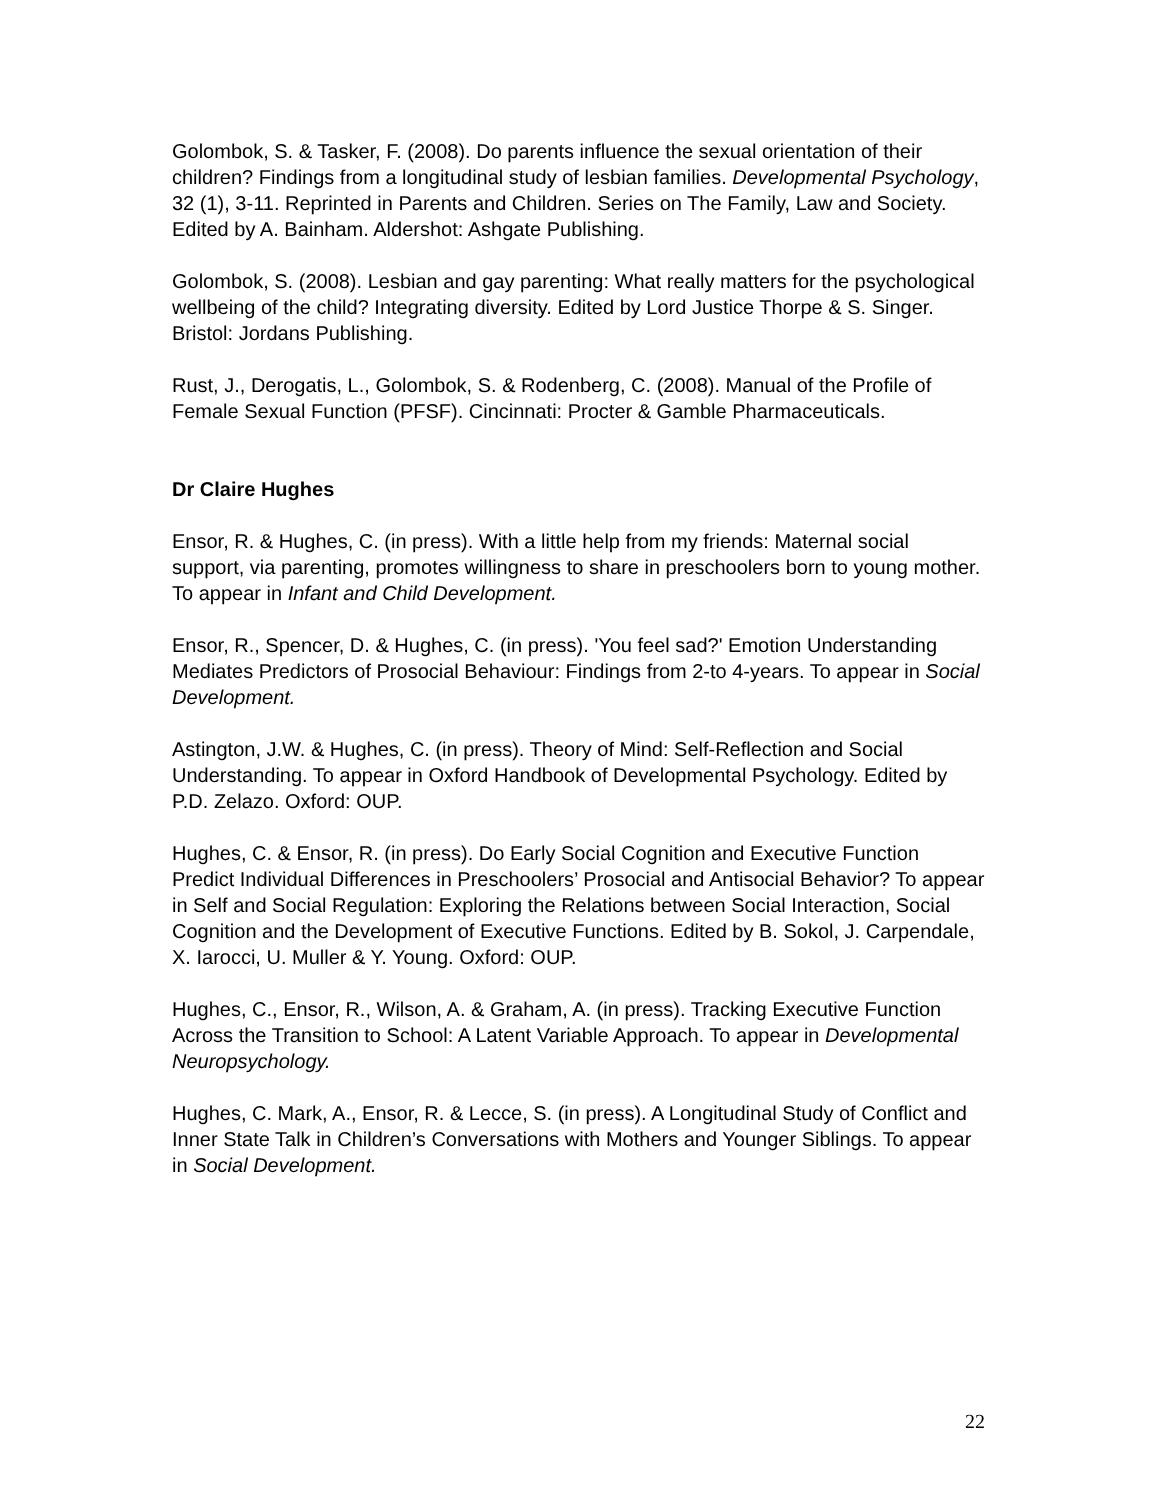Golombok, S. & Tasker, F. (2008). Do parents influence the sexual orientation of their children? Findings from a longitudinal study of lesbian families. Developmental Psychology, 32 (1), 3-11. Reprinted in Parents and Children. Series on The Family, Law and Society. Edited by A. Bainham. Aldershot: Ashgate Publishing.
Golombok, S. (2008). Lesbian and gay parenting: What really matters for the psychological wellbeing of the child? Integrating diversity. Edited by Lord Justice Thorpe & S. Singer. Bristol: Jordans Publishing.
Rust, J., Derogatis, L., Golombok, S. & Rodenberg, C. (2008). Manual of the Profile of Female Sexual Function (PFSF). Cincinnati: Procter & Gamble Pharmaceuticals.
Dr Claire Hughes
Ensor, R. & Hughes, C. (in press). With a little help from my friends: Maternal social support, via parenting, promotes willingness to share in preschoolers born to young mother. To appear in Infant and Child Development.
Ensor, R., Spencer, D. & Hughes, C. (in press). 'You feel sad?' Emotion Understanding Mediates Predictors of Prosocial Behaviour: Findings from 2-to 4-years. To appear in Social Development.
Astington, J.W. & Hughes, C. (in press). Theory of Mind: Self-Reflection and Social Understanding. To appear in Oxford Handbook of Developmental Psychology. Edited by P.D. Zelazo. Oxford: OUP.
Hughes, C. & Ensor, R. (in press). Do Early Social Cognition and Executive Function Predict Individual Differences in Preschoolers’ Prosocial and Antisocial Behavior? To appear in Self and Social Regulation: Exploring the Relations between Social Interaction, Social Cognition and the Development of Executive Functions. Edited by B. Sokol, J. Carpendale, X. Iarocci, U. Muller & Y. Young. Oxford: OUP.
Hughes, C., Ensor, R., Wilson, A. & Graham, A. (in press). Tracking Executive Function Across the Transition to School: A Latent Variable Approach. To appear in Developmental Neuropsychology.
Hughes, C. Mark, A., Ensor, R. & Lecce, S. (in press). A Longitudinal Study of Conflict and Inner State Talk in Children’s Conversations with Mothers and Younger Siblings. To appear in Social Development.
22